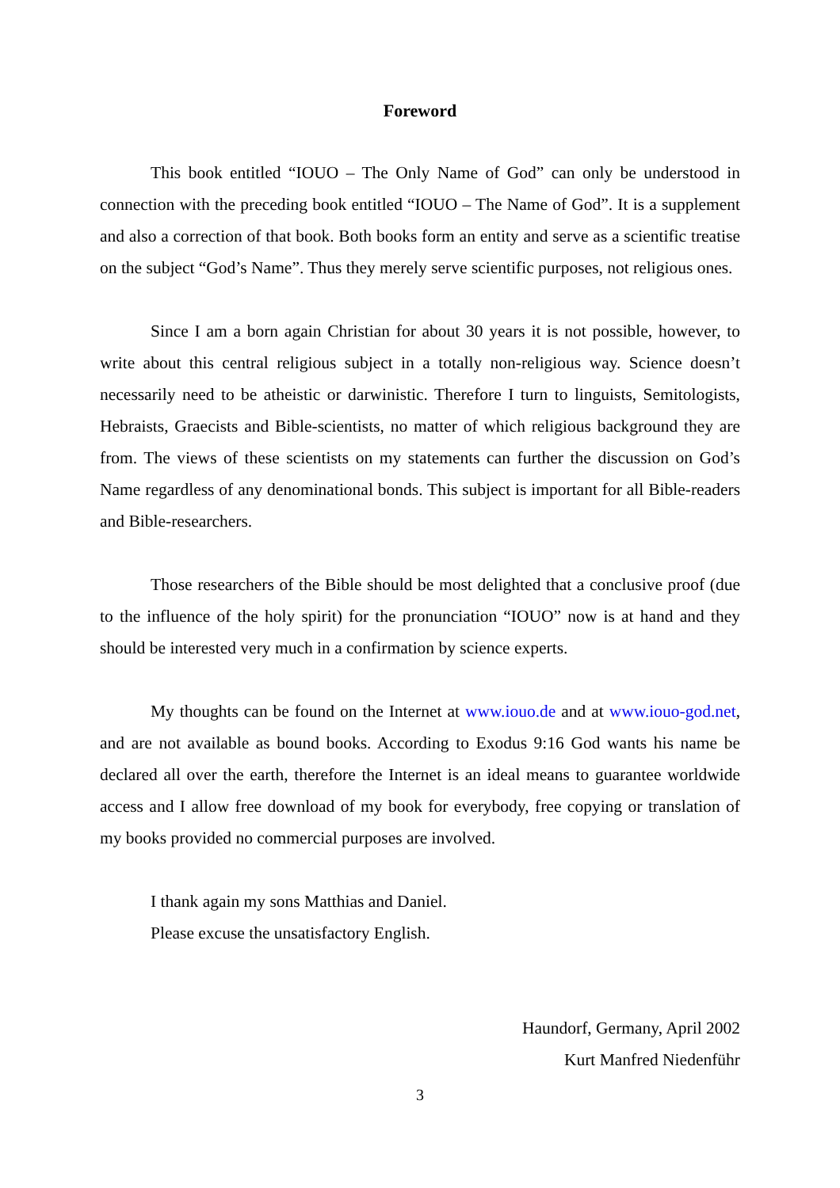Foreword
This book entitled “IOUO – The Only Name of God” can only be understood in connection with the preceding book entitled “IOUO – The Name of God”. It is a supplement and also a correction of that book. Both books form an entity and serve as a scientific treatise on the subject “God’s Name”. Thus they merely serve scientific purposes, not religious ones.
Since I am a born again Christian for about 30 years it is not possible, however, to write about this central religious subject in a totally non-religious way. Science doesn’t necessarily need to be atheistic or darwinistic. Therefore I turn to linguists, Semitologists, Hebraists, Graecists and Bible-scientists, no matter of which religious background they are from. The views of these scientists on my statements can further the discussion on God’s Name regardless of any denominational bonds. This subject is important for all Bible-readers and Bible-researchers.
Those researchers of the Bible should be most delighted that a conclusive proof (due to the influence of the holy spirit) for the pronunciation “IOUO” now is at hand and they should be interested very much in a confirmation by science experts.
My thoughts can be found on the Internet at www.iouo.de and at www.iouo-god.net, and are not available as bound books. According to Exodus 9:16 God wants his name be declared all over the earth, therefore the Internet is an ideal means to guarantee worldwide access and I allow free download of my book for everybody, free copying or translation of my books provided no commercial purposes are involved.
I thank again my sons Matthias and Daniel.
Please excuse the unsatisfactory English.
Haundorf, Germany, April 2002
Kurt Manfred Niedenführ
3